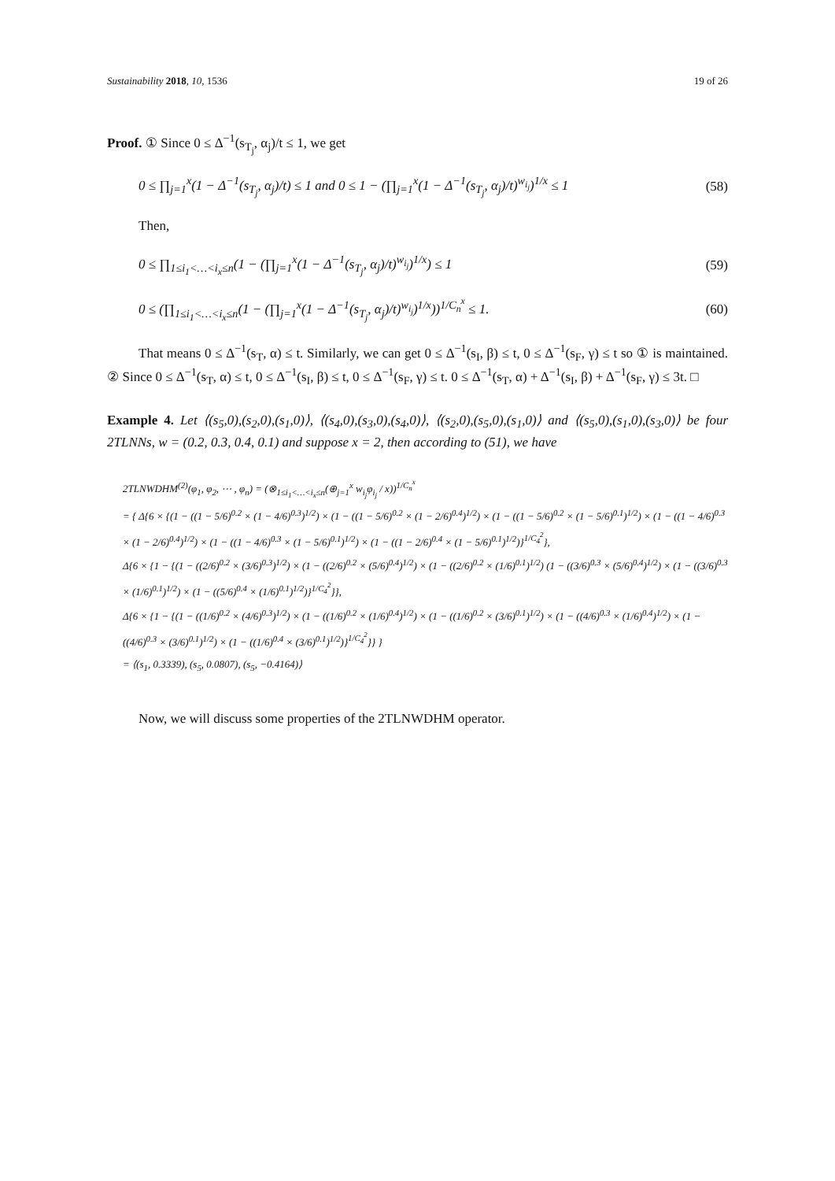Sustainability 2018, 10, 1536 19 of 26
Proof. ① Since 0 ≤ Δ<sup>−1</sup>(s<sub>T<sub>j</sub></sub>, α<sub>j</sub>)/t ≤ 1, we get
0 ≤ ∏<sub>j=1</sub><sup>x</sup>(1 − Δ<sup>−1</sup>(s<sub>T<sub>j</sub></sub>, α<sub>j</sub>)/t) ≤ 1 and 0 ≤ 1 − (∏<sub>j=1</sub><sup>x</sup>(1 − Δ<sup>−1</sup>(s<sub>T<sub>j</sub></sub>, α<sub>j</sub>)/t)<sup>w<sub>i<sub>j</sub></sub></sup>)<sup>1/x</sup> ≤ 1 (58)
Then,
0 ≤ ∏<sub>1≤i<sub>1</sub><…<i<sub>x</sub>≤n</sub>(1 − (∏<sub>j=1</sub><sup>x</sup>(1 − Δ<sup>−1</sup>(s<sub>T<sub>j</sub></sub>, α<sub>j</sub>)/t)<sup>w<sub>i<sub>j</sub></sub></sup>)<sup>1/x</sup>) ≤ 1 (59)
0 ≤ (∏<sub>1≤i<sub>1</sub><…<i<sub>x</sub>≤n</sub>(1 − (∏<sub>j=1</sub><sup>x</sup>(1 − Δ<sup>−1</sup>(s<sub>T<sub>j</sub></sub>, α<sub>j</sub>)/t)<sup>w<sub>i<sub>j</sub></sub></sup>)<sup>1/x</sup>))<sup>1/C<sub>n</sub><sup>x</sup></sup> ≤ 1. (60)
That means 0 ≤ Δ<sup>−1</sup>(s<sub>T</sub>, α) ≤ t. Similarly, we can get 0 ≤ Δ<sup>−1</sup>(s<sub>I</sub>, β) ≤ t, 0 ≤ Δ<sup>−1</sup>(s<sub>F</sub>, γ) ≤ t so ① is maintained. ② Since 0 ≤ Δ<sup>−1</sup>(s<sub>T</sub>, α) ≤ t, 0 ≤ Δ<sup>−1</sup>(s<sub>I</sub>, β) ≤ t, 0 ≤ Δ<sup>−1</sup>(s<sub>F</sub>, γ) ≤ t. 0 ≤ Δ<sup>−1</sup>(s<sub>T</sub>, α) + Δ<sup>−1</sup>(s<sub>I</sub>, β) + Δ<sup>−1</sup>(s<sub>F</sub>, γ) ≤ 3t. □
Example 4. Let ⟨(s<sub>5</sub>,0),(s<sub>2</sub>,0),(s<sub>1</sub>,0)⟩, ⟨(s<sub>4</sub>,0),(s<sub>3</sub>,0),(s<sub>4</sub>,0)⟩, ⟨(s<sub>2</sub>,0),(s<sub>5</sub>,0),(s<sub>1</sub>,0)⟩ and ⟨(s<sub>5</sub>,0),(s<sub>1</sub>,0),(s<sub>3</sub>,0)⟩ be four 2TLNNs, w = (0.2, 0.3, 0.4, 0.1) and suppose x = 2, then according to (51), we have
2TLNWDHM<sup>(2)</sup>(φ<sub>1</sub>, φ<sub>2</sub>, ⋯ , φ<sub>n</sub>) = (⊗<sub>1≤i<sub>1</sub><…<i<sub>x</sub>≤n</sub>(⊕<sub>j=1</sub><sup>x</sup> w<sub>i<sub>j</sub></sub>φ<sub>i<sub>j</sub></sub> / x))<sup>1/C<sub>n</sub><sup>x</sup></sup>
= { Δ{6 × {(1 − ((1 − 5/6)<sup>0.2</sup> × (1 − 4/6)<sup>0.3</sup>)<sup>1/2</sup>) × (1 − ((1 − 5/6)<sup>0.2</sup> × (1 − 2/6)<sup>0.4</sup>)<sup>1/2</sup>) × (1 − ((1 − 5/6)<sup>0.2</sup> × (1 − 5/6)<sup>0.1</sup>)<sup>1/2</sup>) × (1 − ((1 − 4/6)<sup>0.3</sup> × (1 − 2/6)<sup>0.4</sup>)<sup>1/2</sup>) × (1 − ((1 − 4/6)<sup>0.3</sup> × (1 − 5/6)<sup>0.1</sup>)<sup>1/2</sup>) × (1 − ((1 − 2/6)<sup>0.4</sup> × (1 − 5/6)<sup>0.1</sup>)<sup>1/2</sup>)}<sup>1/C<sub>4</sub><sup>2</sup></sup>},
Δ{6 × {1 − {(1 − ((2/6)<sup>0.2</sup> × (3/6)<sup>0.3</sup>)<sup>1/2</sup>) × (1 − ((2/6)<sup>0.2</sup> × (5/6)<sup>0.4</sup>)<sup>1/2</sup>) × (1 − ((2/6)<sup>0.2</sup> × (1/6)<sup>0.1</sup>)<sup>1/2</sup>) (1 − ((3/6)<sup>0.3</sup> × (5/6)<sup>0.4</sup>)<sup>1/2</sup>) × (1 − ((3/6)<sup>0.3</sup> × (1/6)<sup>0.1</sup>)<sup>1/2</sup>) × (1 − ((5/6)<sup>0.4</sup> × (1/6)<sup>0.1</sup>)<sup>1/2</sup>)}<sup>1/C<sub>4</sub><sup>2</sup></sup>}},
Δ{6 × {1 − {(1 − ((1/6)<sup>0.2</sup> × (4/6)<sup>0.3</sup>)<sup>1/2</sup>) × (1 − ((1/6)<sup>0.2</sup> × (1/6)<sup>0.4</sup>)<sup>1/2</sup>) × (1 − ((1/6)<sup>0.2</sup> × (3/6)<sup>0.1</sup>)<sup>1/2</sup>) × (1 − ((4/6)<sup>0.3</sup> × (1/6)<sup>0.4</sup>)<sup>1/2</sup>) × (1 − ((4/6)<sup>0.3</sup> × (3/6)<sup>0.1</sup>)<sup>1/2</sup>) × (1 − ((1/6)<sup>0.4</sup> × (3/6)<sup>0.1</sup>)<sup>1/2</sup>)}<sup>1/C<sub>4</sub><sup>2</sup></sup>}} }
= ⟨(s<sub>1</sub>, 0.3339), (s<sub>5</sub>, 0.0807), (s<sub>5</sub>, −0.4164)⟩
Now, we will discuss some properties of the 2TLNWDHM operator.